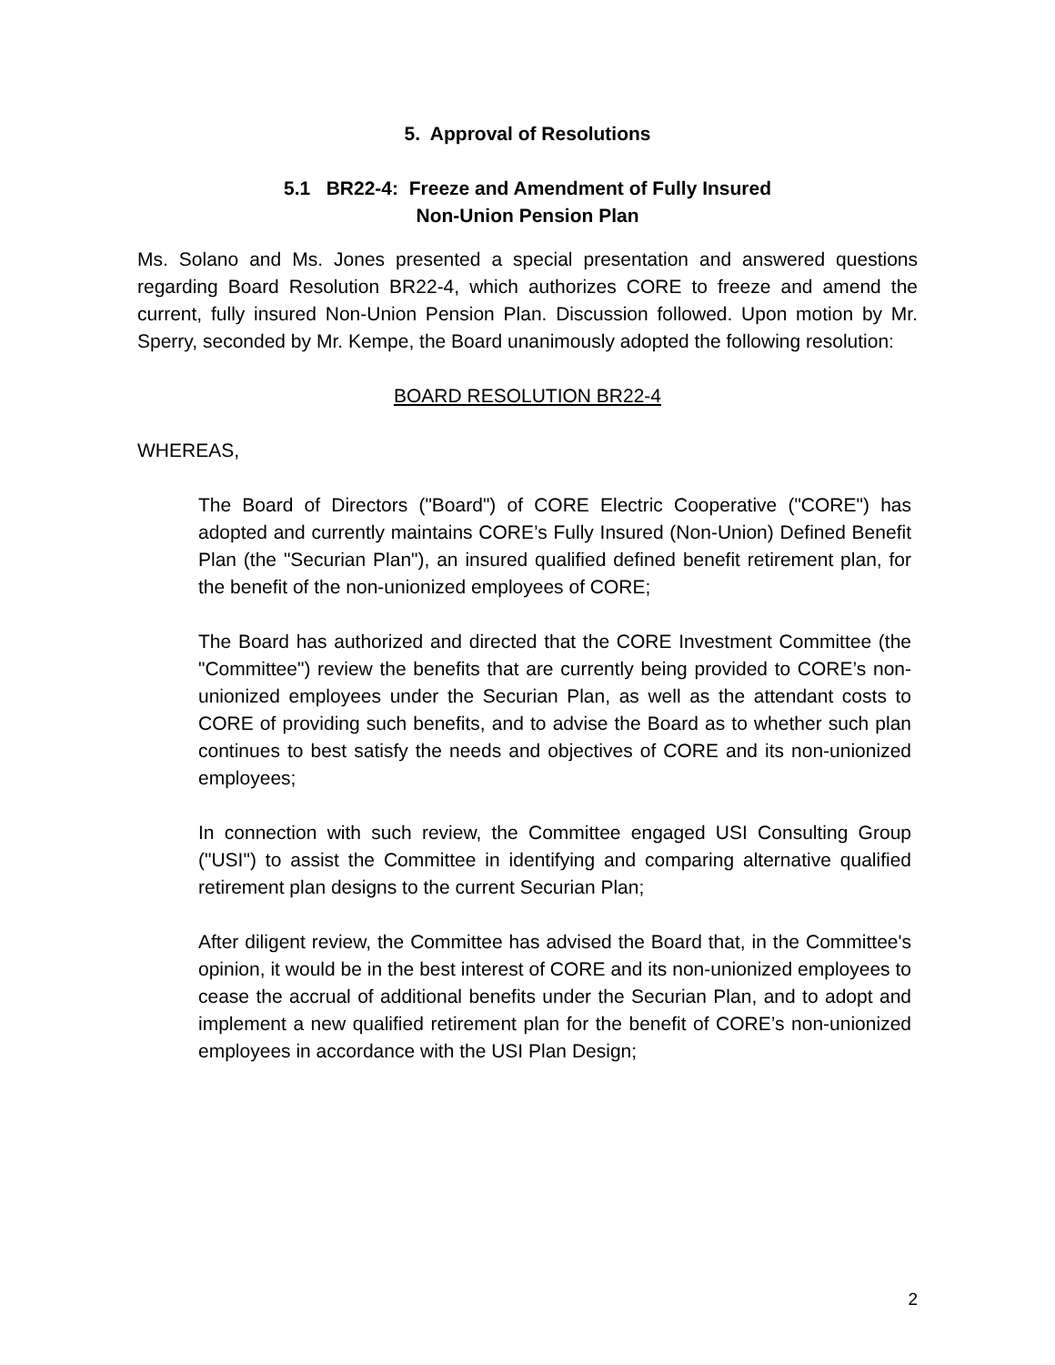5. Approval of Resolutions
5.1 BR22-4: Freeze and Amendment of Fully Insured
Non-Union Pension Plan
Ms. Solano and Ms. Jones presented a special presentation and answered questions regarding Board Resolution BR22-4, which authorizes CORE to freeze and amend the current, fully insured Non-Union Pension Plan. Discussion followed. Upon motion by Mr. Sperry, seconded by Mr. Kempe, the Board unanimously adopted the following resolution:
BOARD RESOLUTION BR22-4
WHEREAS,
The Board of Directors ("Board") of CORE Electric Cooperative ("CORE") has adopted and currently maintains CORE’s Fully Insured (Non-Union) Defined Benefit Plan (the "Securian Plan"), an insured qualified defined benefit retirement plan, for the benefit of the non-unionized employees of CORE;
The Board has authorized and directed that the CORE Investment Committee (the "Committee") review the benefits that are currently being provided to CORE’s non-unionized employees under the Securian Plan, as well as the attendant costs to CORE of providing such benefits, and to advise the Board as to whether such plan continues to best satisfy the needs and objectives of CORE and its non-unionized employees;
In connection with such review, the Committee engaged USI Consulting Group ("USI") to assist the Committee in identifying and comparing alternative qualified retirement plan designs to the current Securian Plan;
After diligent review, the Committee has advised the Board that, in the Committee's opinion, it would be in the best interest of CORE and its non-unionized employees to cease the accrual of additional benefits under the Securian Plan, and to adopt and implement a new qualified retirement plan for the benefit of CORE’s non-unionized employees in accordance with the USI Plan Design;
2